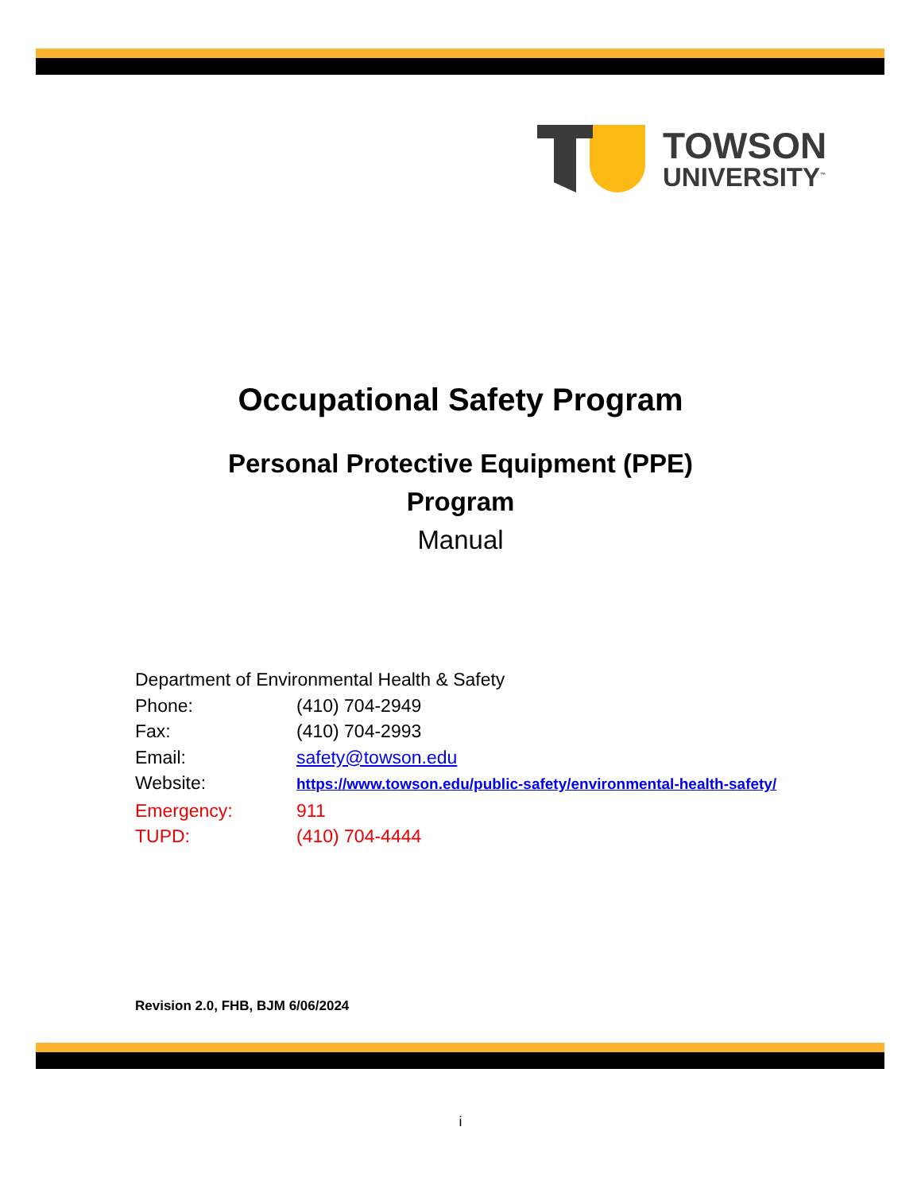TOWSON
UNIVERSITY<sup>™</sup>
Occupational Safety Program
Personal Protective Equipment (PPE)
Program
Manual
Department of Environmental Health & Safety
Phone: (410) 704-2949
Fax: (410) 704-2993
Email: safety@towson.edu
Website: https://www.towson.edu/public-safety/environmental-health-safety/
Emergency: 911
TUPD: (410) 704-4444
Revision 2.0, FHB, BJM 6/06/2024
i